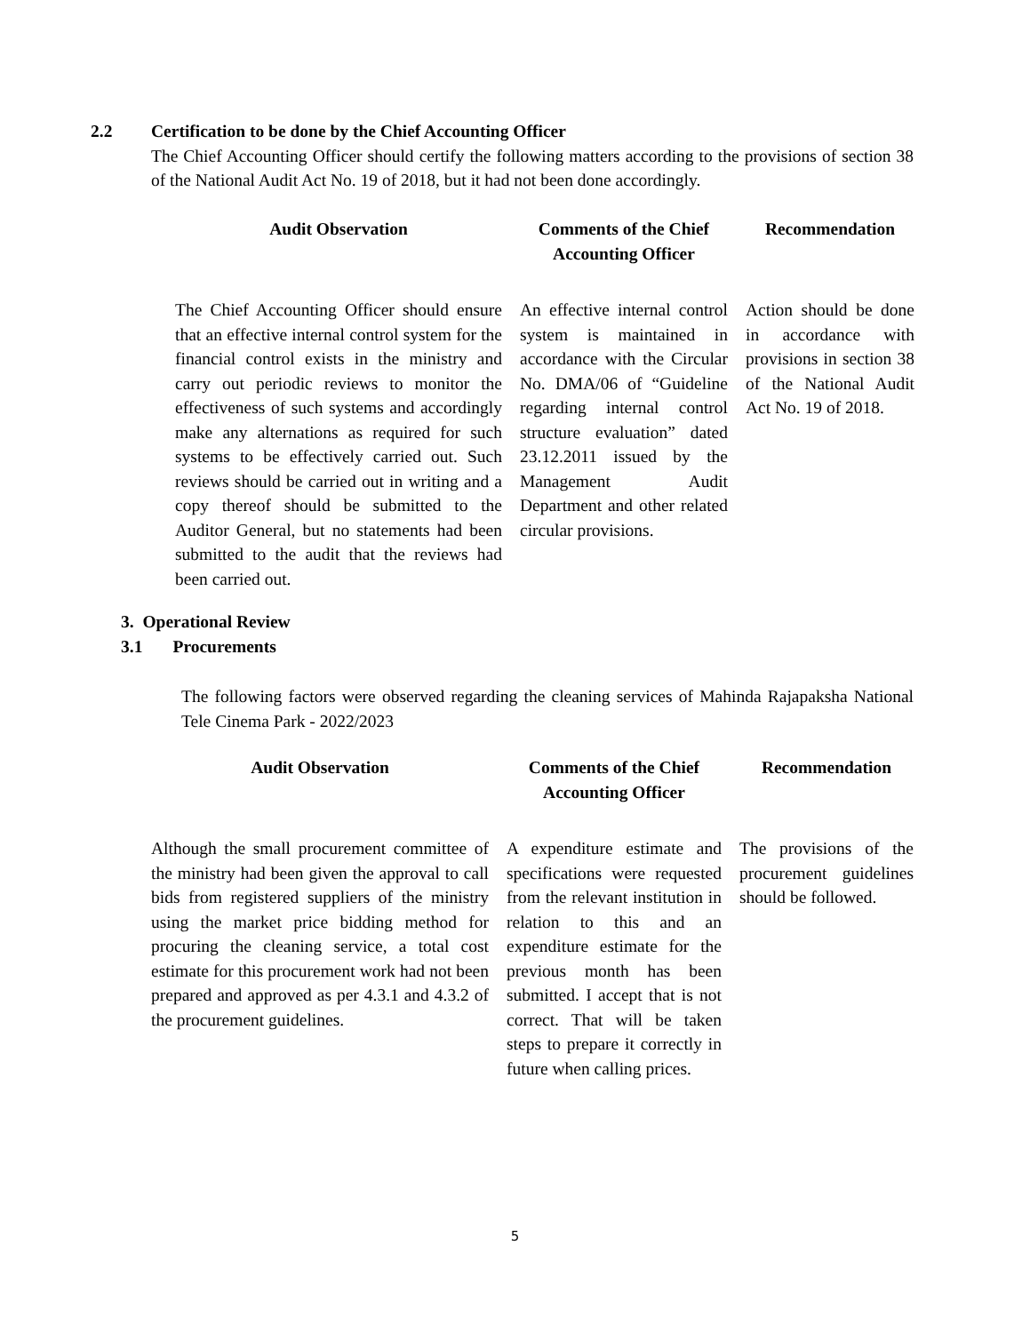2.2
Certification to be done by the Chief Accounting Officer
The Chief Accounting Officer should certify the following matters according to the provisions of section 38 of the National Audit Act No. 19 of 2018, but it had not been done accordingly.
| Audit Observation | Comments of the Chief Accounting Officer | Recommendation |
| --- | --- | --- |
| The Chief Accounting Officer should ensure that an effective internal control system for the financial control exists in the ministry and carry out periodic reviews to monitor the effectiveness of such systems and accordingly make any alternations as required for such systems to be effectively carried out. Such reviews should be carried out in writing and a copy thereof should be submitted to the Auditor General, but no statements had been submitted to the audit that the reviews had been carried out. | An effective internal control system is maintained in accordance with the Circular No. DMA/06 of “Guideline regarding internal control structure evaluation” dated 23.12.2011 issued by the Management Audit Department and other related circular provisions. | Action should be done in accordance with provisions in section 38 of the National Audit Act No. 19 of 2018. |
3. Operational Review
3.1 Procurements
The following factors were observed regarding the cleaning services of Mahinda Rajapaksha National Tele Cinema Park - 2022/2023
| Audit Observation | Comments of the Chief Accounting Officer | Recommendation |
| --- | --- | --- |
| Although the small procurement committee of the ministry had been given the approval to call bids from registered suppliers of the ministry using the market price bidding method for procuring the cleaning service, a total cost estimate for this procurement work had not been prepared and approved as per 4.3.1 and 4.3.2 of the procurement guidelines. | A expenditure estimate and specifications were requested from the relevant institution in relation to this and an expenditure estimate for the previous month has been submitted. I accept that is not correct. That will be taken steps to prepare it correctly in future when calling prices. | The provisions of the procurement guidelines should be followed. |
5